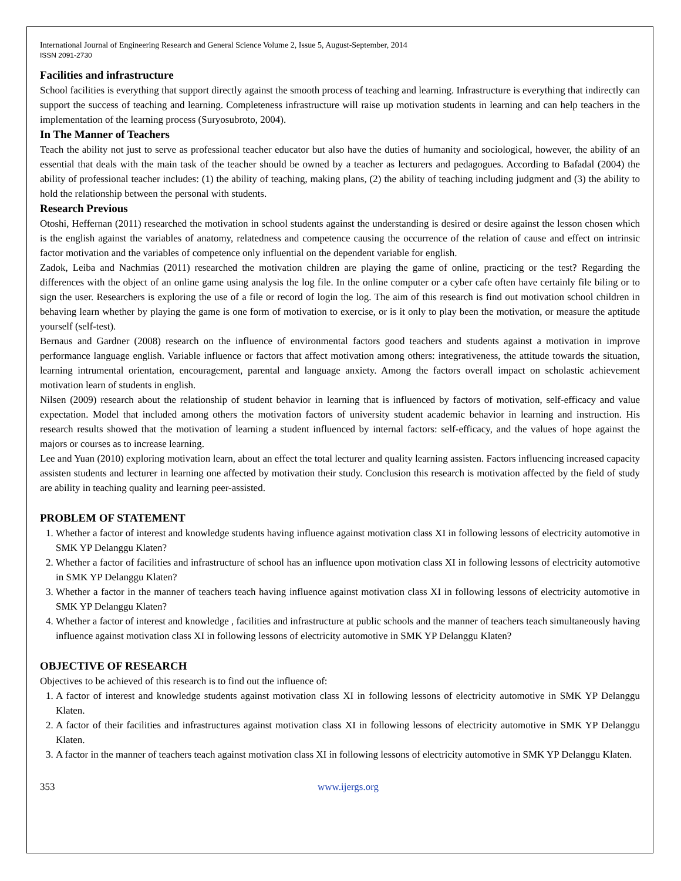International Journal of Engineering Research and General Science Volume 2, Issue 5, August-September, 2014
ISSN 2091-2730
Facilities and infrastructure
School facilities is everything that support directly against the smooth process of teaching and learning. Infrastructure is everything that indirectly can support the success of teaching and learning. Completeness infrastructure will raise up motivation students in learning and can help teachers in the implementation of the learning process (Suryosubroto, 2004).
In The Manner of Teachers
Teach the ability not just to serve as professional teacher educator but also have the duties of humanity and sociological, however, the ability of an essential that deals with the main task of the teacher should be owned by a teacher as lecturers and pedagogues. According to Bafadal (2004) the ability of professional teacher includes: (1) the ability of teaching, making plans, (2) the ability of teaching including judgment and (3) the ability to hold the relationship between the personal with students.
Research Previous
Otoshi, Heffernan (2011) researched the motivation in school students against the understanding is desired or desire against the lesson chosen which is the english against the variables of anatomy, relatedness and competence causing the occurrence of the relation of cause and effect on intrinsic factor motivation and the variables of competence only influential on the dependent variable for english.
Zadok, Leiba and Nachmias (2011) researched the motivation children are playing the game of online, practicing or the test? Regarding the differences with the object of an online game using analysis the log file. In the online computer or a cyber cafe often have certainly file biling or to sign the user. Researchers is exploring the use of a file or record of login the log. The aim of this research is find out motivation school children in behaving learn whether by playing the game is one form of motivation to exercise, or is it only to play been the motivation, or measure the aptitude yourself (self-test).
Bernaus and Gardner (2008) research on the influence of environmental factors good teachers and students against a motivation in improve performance language english. Variable influence or factors that affect motivation among others: integrativeness, the attitude towards the situation, learning intrumental orientation, encouragement, parental and language anxiety. Among the factors overall impact on scholastic achievement motivation learn of students in english.
Nilsen (2009) research about the relationship of student behavior in learning that is influenced by factors of motivation, self-efficacy and value expectation. Model that included among others the motivation factors of university student academic behavior in learning and instruction. His research results showed that the motivation of learning a student influenced by internal factors: self-efficacy, and the values of hope against the majors or courses as to increase learning.
Lee and Yuan (2010) exploring motivation learn, about an effect the total lecturer and quality learning assisten. Factors influencing increased capacity assisten students and lecturer in learning one affected by motivation their study. Conclusion this research is motivation affected by the field of study are ability in teaching quality and learning peer-assisted.
PROBLEM OF STATEMENT
1. Whether a factor of interest and knowledge students having influence against motivation class XI in following lessons of electricity automotive in SMK YP Delanggu Klaten?
2. Whether a factor of facilities and infrastructure of school has an influence upon motivation class XI in following lessons of electricity automotive in SMK YP Delanggu Klaten?
3. Whether a factor in the manner of teachers teach having influence against motivation class XI in following lessons of electricity automotive in SMK YP Delanggu Klaten?
4. Whether a factor of interest and knowledge , facilities and infrastructure at public schools and the manner of teachers teach simultaneously having influence against motivation class XI in following lessons of electricity automotive in SMK YP Delanggu Klaten?
OBJECTIVE OF RESEARCH
Objectives to be achieved of this research is to find out the influence of:
1. A factor of interest and knowledge students against motivation class XI in following lessons of electricity automotive in SMK YP Delanggu Klaten.
2. A factor of their facilities and infrastructures against motivation class XI in following lessons of electricity automotive in SMK YP Delanggu Klaten.
3. A factor in the manner of teachers teach against motivation class XI in following lessons of electricity automotive in SMK YP Delanggu Klaten.
353 www.ijergs.org